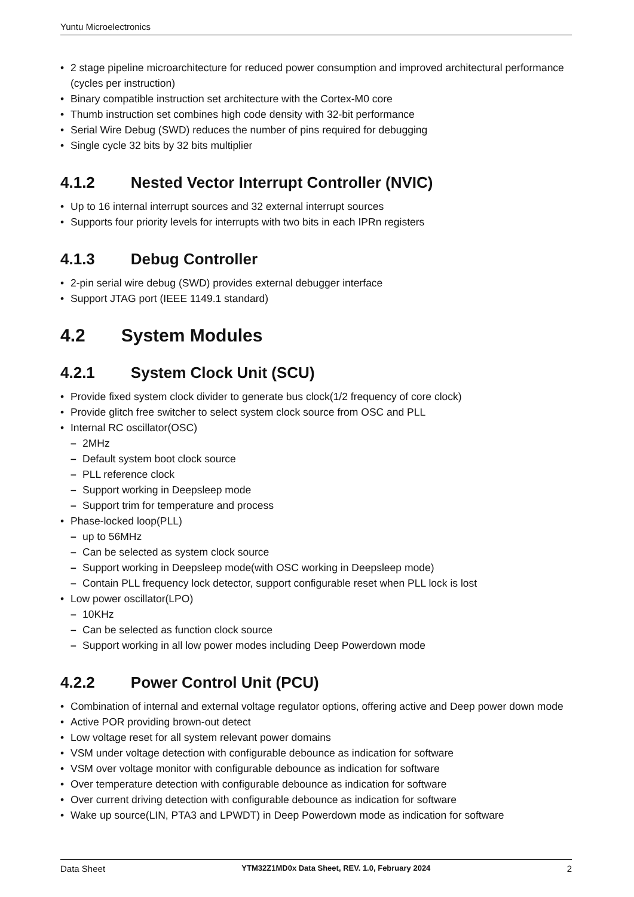Yuntu Microelectronics
2 stage pipeline microarchitecture for reduced power consumption and improved architectural performance (cycles per instruction)
Binary compatible instruction set architecture with the Cortex-M0 core
Thumb instruction set combines high code density with 32-bit performance
Serial Wire Debug (SWD) reduces the number of pins required for debugging
Single cycle 32 bits by 32 bits multiplier
4.1.2 Nested Vector Interrupt Controller (NVIC)
Up to 16 internal interrupt sources and 32 external interrupt sources
Supports four priority levels for interrupts with two bits in each IPRn registers
4.1.3 Debug Controller
2-pin serial wire debug (SWD) provides external debugger interface
Support JTAG port (IEEE 1149.1 standard)
4.2 System Modules
4.2.1 System Clock Unit (SCU)
Provide fixed system clock divider to generate bus clock(1/2 frequency of core clock)
Provide glitch free switcher to select system clock source from OSC and PLL
Internal RC oscillator(OSC)
2MHz
Default system boot clock source
PLL reference clock
Support working in Deepsleep mode
Support trim for temperature and process
Phase-locked loop(PLL)
up to 56MHz
Can be selected as system clock source
Support working in Deepsleep mode(with OSC working in Deepsleep mode)
Contain PLL frequency lock detector, support configurable reset when PLL lock is lost
Low power oscillator(LPO)
10KHz
Can be selected as function clock source
Support working in all low power modes including Deep Powerdown mode
4.2.2 Power Control Unit (PCU)
Combination of internal and external voltage regulator options, offering active and Deep power down mode
Active POR providing brown-out detect
Low voltage reset for all system relevant power domains
VSM under voltage detection with configurable debounce as indication for software
VSM over voltage monitor with configurable debounce as indication for software
Over temperature detection with configurable debounce as indication for software
Over current driving detection with configurable debounce as indication for software
Wake up source(LIN, PTA3 and LPWDT) in Deep Powerdown mode as indication for software
Data Sheet YTM32Z1MD0x Data Sheet, REV. 1.0, February 2024 2